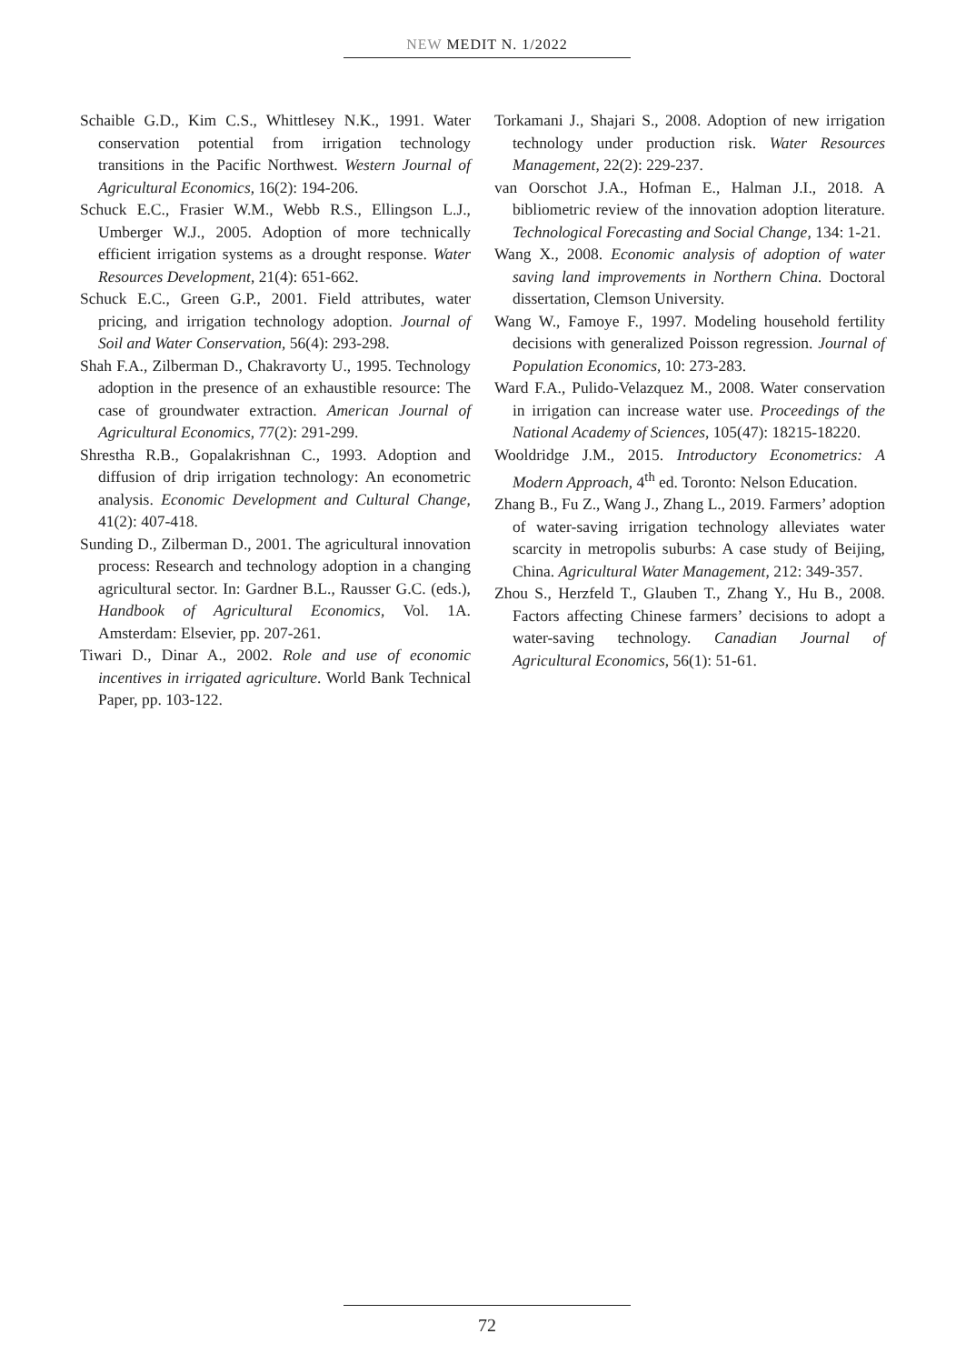NEW MEDIT N. 1/2022
Schaible G.D., Kim C.S., Whittlesey N.K., 1991. Water conservation potential from irrigation technology transitions in the Pacific Northwest. Western Journal of Agricultural Economics, 16(2): 194-206.
Schuck E.C., Frasier W.M., Webb R.S., Ellingson L.J., Umberger W.J., 2005. Adoption of more technically efficient irrigation systems as a drought response. Water Resources Development, 21(4): 651-662.
Schuck E.C., Green G.P., 2001. Field attributes, water pricing, and irrigation technology adoption. Journal of Soil and Water Conservation, 56(4): 293-298.
Shah F.A., Zilberman D., Chakravorty U., 1995. Technology adoption in the presence of an exhaustible resource: The case of groundwater extraction. American Journal of Agricultural Economics, 77(2): 291-299.
Shrestha R.B., Gopalakrishnan C., 1993. Adoption and diffusion of drip irrigation technology: An econometric analysis. Economic Development and Cultural Change, 41(2): 407-418.
Sunding D., Zilberman D., 2001. The agricultural innovation process: Research and technology adoption in a changing agricultural sector. In: Gardner B.L., Rausser G.C. (eds.), Handbook of Agricultural Economics, Vol. 1A. Amsterdam: Elsevier, pp. 207-261.
Tiwari D., Dinar A., 2002. Role and use of economic incentives in irrigated agriculture. World Bank Technical Paper, pp. 103-122.
Torkamani J., Shajari S., 2008. Adoption of new irrigation technology under production risk. Water Resources Management, 22(2): 229-237.
van Oorschot J.A., Hofman E., Halman J.I., 2018. A bibliometric review of the innovation adoption literature. Technological Forecasting and Social Change, 134: 1-21.
Wang X., 2008. Economic analysis of adoption of water saving land improvements in Northern China. Doctoral dissertation, Clemson University.
Wang W., Famoye F., 1997. Modeling household fertility decisions with generalized Poisson regression. Journal of Population Economics, 10: 273-283.
Ward F.A., Pulido-Velazquez M., 2008. Water conservation in irrigation can increase water use. Proceedings of the National Academy of Sciences, 105(47): 18215-18220.
Wooldridge J.M., 2015. Introductory Econometrics: A Modern Approach, 4<sup>th</sup> ed. Toronto: Nelson Education.
Zhang B., Fu Z., Wang J., Zhang L., 2019. Farmers’ adoption of water-saving irrigation technology alleviates water scarcity in metropolis suburbs: A case study of Beijing, China. Agricultural Water Management, 212: 349-357.
Zhou S., Herzfeld T., Glauben T., Zhang Y., Hu B., 2008. Factors affecting Chinese farmers’ decisions to adopt a water-saving technology. Canadian Journal of Agricultural Economics, 56(1): 51-61.
72